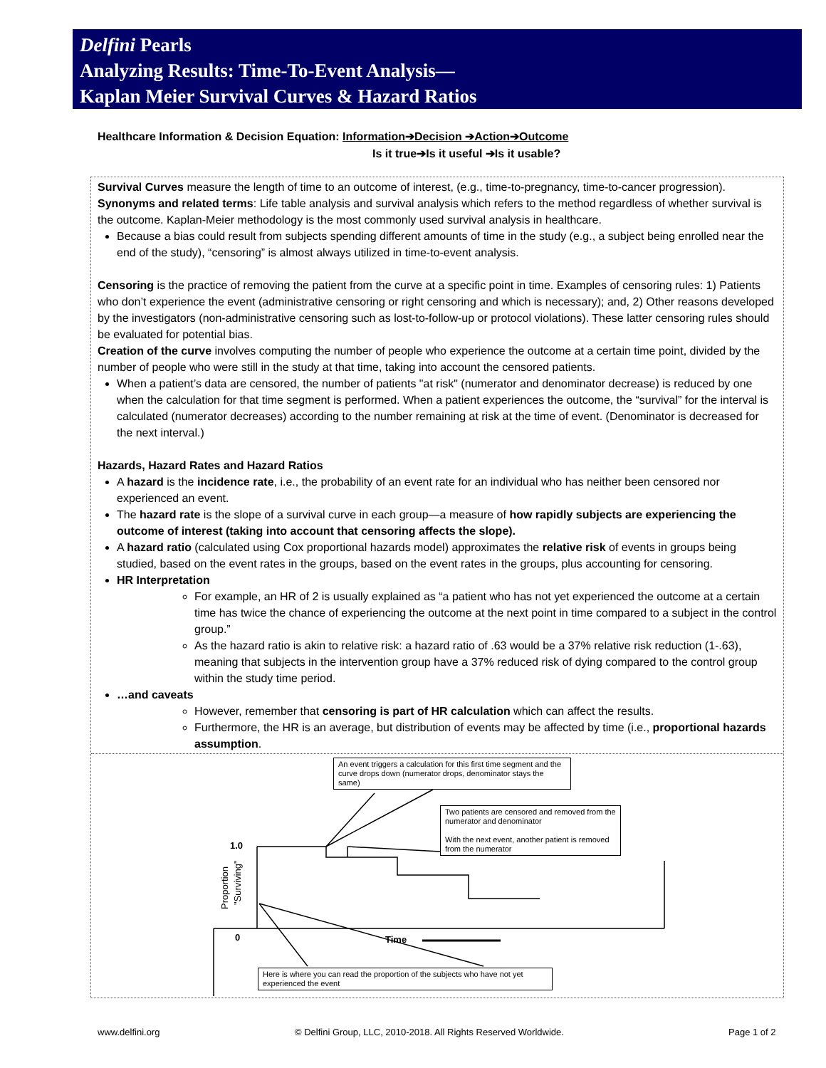Delfini Pearls
Analyzing Results: Time-To-Event Analysis—
Kaplan Meier Survival Curves & Hazard Ratios
Healthcare Information & Decision Equation: Information➔Decision ➔Action➔Outcome
Is it true➔Is it useful ➔Is it usable?
Survival Curves measure the length of time to an outcome of interest, (e.g., time-to-pregnancy, time-to-cancer progression). Synonyms and related terms: Life table analysis and survival analysis which refers to the method regardless of whether survival is the outcome. Kaplan-Meier methodology is the most commonly used survival analysis in healthcare.
Because a bias could result from subjects spending different amounts of time in the study (e.g., a subject being enrolled near the end of the study), “censoring” is almost always utilized in time-to-event analysis.
Censoring is the practice of removing the patient from the curve at a specific point in time. Examples of censoring rules: 1) Patients who don’t experience the event (administrative censoring or right censoring and which is necessary); and, 2) Other reasons developed by the investigators (non-administrative censoring such as lost-to-follow-up or protocol violations). These latter censoring rules should be evaluated for potential bias.
Creation of the curve involves computing the number of people who experience the outcome at a certain time point, divided by the number of people who were still in the study at that time, taking into account the censored patients.
When a patient’s data are censored, the number of patients "at risk" (numerator and denominator decrease) is reduced by one when the calculation for that time segment is performed. When a patient experiences the outcome, the “survival” for the interval is calculated (numerator decreases) according to the number remaining at risk at the time of event. (Denominator is decreased for the next interval.)
Hazards, Hazard Rates and Hazard Ratios
A hazard is the incidence rate, i.e., the probability of an event rate for an individual who has neither been censored nor experienced an event.
The hazard rate is the slope of a survival curve in each group—a measure of how rapidly subjects are experiencing the outcome of interest (taking into account that censoring affects the slope).
A hazard ratio (calculated using Cox proportional hazards model) approximates the relative risk of events in groups being studied, based on the event rates in the groups, based on the event rates in the groups, plus accounting for censoring.
HR Interpretation
For example, an HR of 2 is usually explained as “a patient who has not yet experienced the outcome at a certain time has twice the chance of experiencing the outcome at the next point in time compared to a subject in the control group.”
As the hazard ratio is akin to relative risk: a hazard ratio of .63 would be a 37% relative risk reduction (1-.63), meaning that subjects in the intervention group have a 37% reduced risk of dying compared to the control group within the study time period.
…and caveats
However, remember that censoring is part of HR calculation which can affect the results.
Furthermore, the HR is an average, but distribution of events may be affected by time (i.e., proportional hazards assumption.
1.0
0
Time
Proportion
"Surviving"
An event triggers a calculation for this first time segment and the curve drops down (numerator drops, denominator stays the same)
Two patients are censored and removed from the numerator and denominator
With the next event, another patient is removed from the numerator
Here is where you can read the proportion of the subjects who have not yet experienced the event
www.delfini.org
© Delfini Group, LLC, 2010-2018. All Rights Reserved Worldwide.
Page 1 of 2